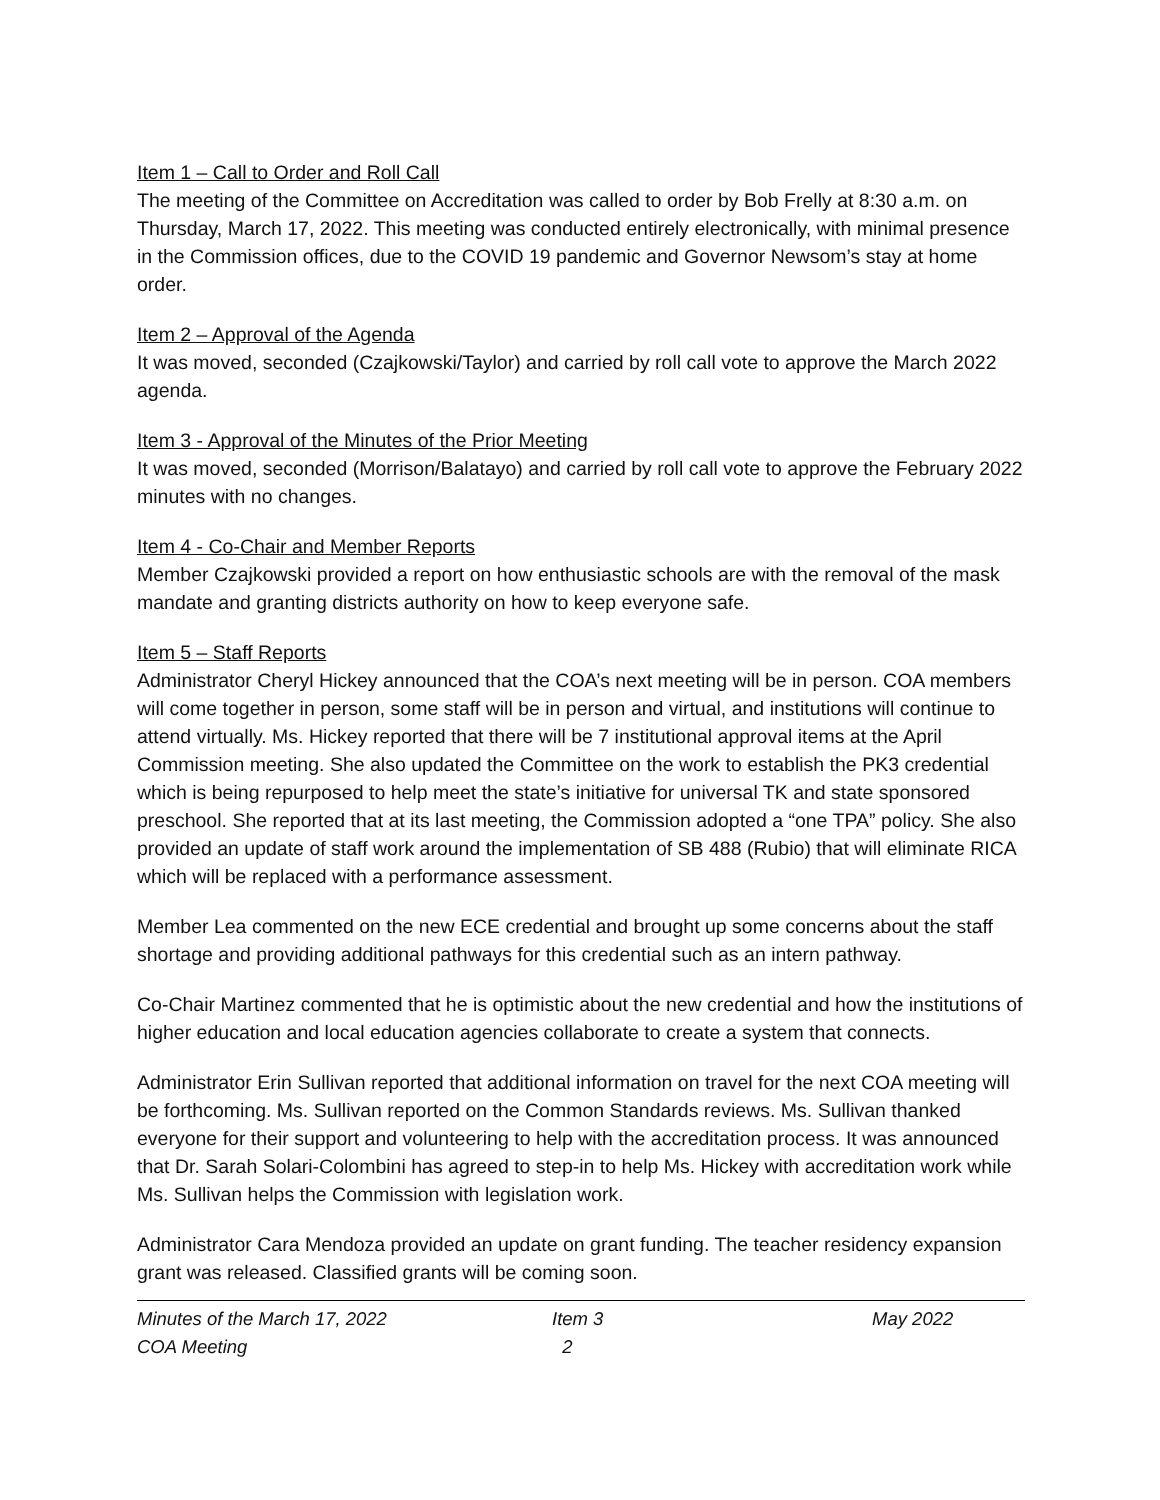Item 1 – Call to Order and Roll Call
The meeting of the Committee on Accreditation was called to order by Bob Frelly at 8:30 a.m. on Thursday, March 17, 2022. This meeting was conducted entirely electronically, with minimal presence in the Commission offices, due to the COVID 19 pandemic and Governor Newsom’s stay at home order.
Item 2 – Approval of the Agenda
It was moved, seconded (Czajkowski/Taylor) and carried by roll call vote to approve the March 2022 agenda.
Item 3 - Approval of the Minutes of the Prior Meeting
It was moved, seconded (Morrison/Balatayo) and carried by roll call vote to approve the February 2022 minutes with no changes.
Item 4 - Co-Chair and Member Reports
Member Czajkowski provided a report on how enthusiastic schools are with the removal of the mask mandate and granting districts authority on how to keep everyone safe.
Item 5 – Staff Reports
Administrator Cheryl Hickey announced that the COA’s next meeting will be in person. COA members will come together in person, some staff will be in person and virtual, and institutions will continue to attend virtually. Ms. Hickey reported that there will be 7 institutional approval items at the April Commission meeting. She also updated the Committee on the work to establish the PK3 credential which is being repurposed to help meet the state’s initiative for universal TK and state sponsored preschool. She reported that at its last meeting, the Commission adopted a “one TPA” policy. She also provided an update of staff work around the implementation of SB 488 (Rubio) that will eliminate RICA which will be replaced with a performance assessment.
Member Lea commented on the new ECE credential and brought up some concerns about the staff shortage and providing additional pathways for this credential such as an intern pathway.
Co-Chair Martinez commented that he is optimistic about the new credential and how the institutions of higher education and local education agencies collaborate to create a system that connects.
Administrator Erin Sullivan reported that additional information on travel for the next COA meeting will be forthcoming. Ms. Sullivan reported on the Common Standards reviews. Ms. Sullivan thanked everyone for their support and volunteering to help with the accreditation process. It was announced that Dr. Sarah Solari-Colombini has agreed to step-in to help Ms. Hickey with accreditation work while Ms. Sullivan helps the Commission with legislation work.
Administrator Cara Mendoza provided an update on grant funding. The teacher residency expansion grant was released. Classified grants will be coming soon.
Minutes of the March 17, 2022
COA Meeting
Item 3
2
May 2022